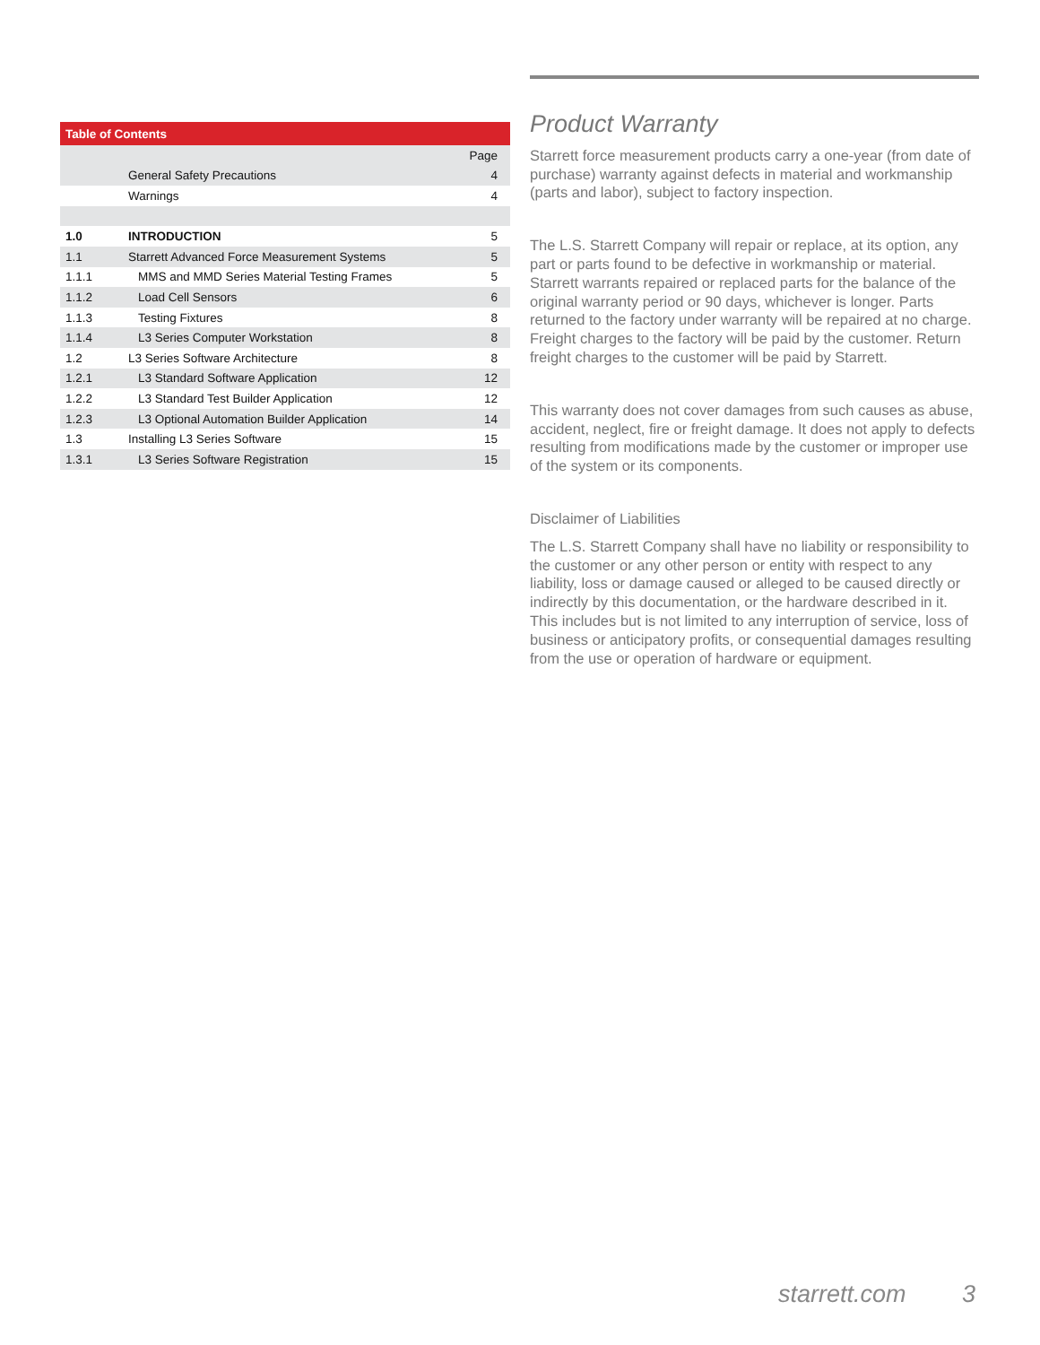| Table of Contents | | |
| --- | --- | --- |
| | | Page |
| | General Safety Precautions | 4 |
| | Warnings | 4 |
| 1.0 | INTRODUCTION | 5 |
| 1.1 | Starrett Advanced Force Measurement Systems | 5 |
| 1.1.1 | MMS and MMD Series Material Testing Frames | 5 |
| 1.1.2 | Load Cell Sensors | 6 |
| 1.1.3 | Testing Fixtures | 8 |
| 1.1.4 | L3 Series Computer Workstation | 8 |
| 1.2 | L3 Series Software Architecture | 8 |
| 1.2.1 | L3 Standard Software Application | 12 |
| 1.2.2 | L3 Standard Test Builder Application | 12 |
| 1.2.3 | L3 Optional Automation Builder Application | 14 |
| 1.3 | Installing L3 Series Software | 15 |
| 1.3.1 | L3 Series Software Registration | 15 |
Product Warranty
Starrett force measurement products carry a one-year (from date of purchase) warranty against defects in material and workmanship (parts and labor), subject to factory inspection.
The L.S. Starrett Company will repair or replace, at its option, any part or parts found to be defective in workmanship or material. Starrett warrants repaired or replaced parts for the balance of the original warranty period or 90 days, whichever is longer. Parts returned to the factory under warranty will be repaired at no charge. Freight charges to the factory will be paid by the customer. Return freight charges to the customer will be paid by Starrett.
This warranty does not cover damages from such causes as abuse, accident, neglect, fire or freight damage. It does not apply to defects resulting from modifications made by the customer or improper use of the system or its components.
Disclaimer of Liabilities
The L.S. Starrett Company shall have no liability or responsibility to the customer or any other person or entity with respect to any liability, loss or damage caused or alleged to be caused directly or indirectly by this documentation, or the hardware described in it. This includes but is not limited to any interruption of service, loss of business or anticipatory profits, or consequential damages resulting from the use or operation of hardware or equipment.
starrett.com 3